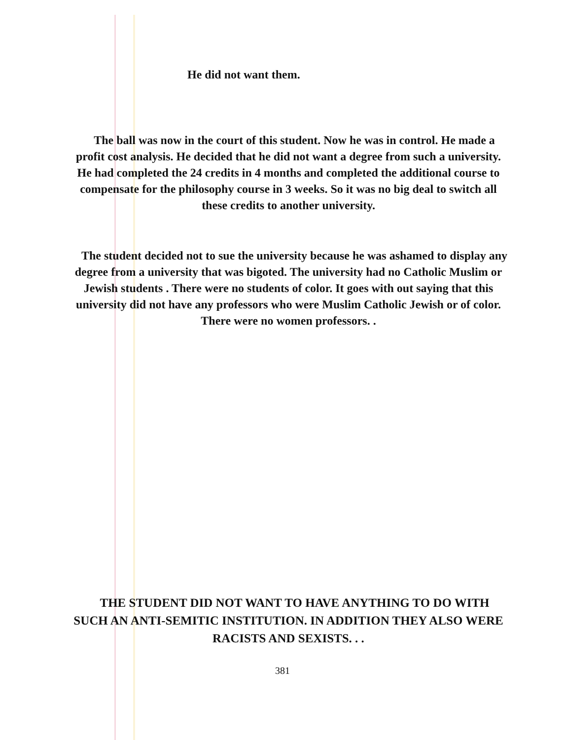He did not want them.
The ball was now in the court of this student. Now he was in control. He made a profit cost analysis. He decided that he did not want a degree from such a university. He had completed the 24 credits in 4 months and completed the additional course to compensate for the philosophy course in 3 weeks. So it was no big deal to switch all these credits to another university.
The student decided not to sue the university because he was ashamed to display any degree from a university that was bigoted. The university had no Catholic Muslim or Jewish students . There were no students of color. It goes with out saying that this university did not have any professors who were Muslim Catholic Jewish or of color. There were no women professors. .
THE STUDENT DID NOT WANT TO HAVE ANYTHING TO DO WITH SUCH AN ANTI-SEMITIC INSTITUTION. IN ADDITION THEY ALSO WERE RACISTS AND SEXISTS. . .
381